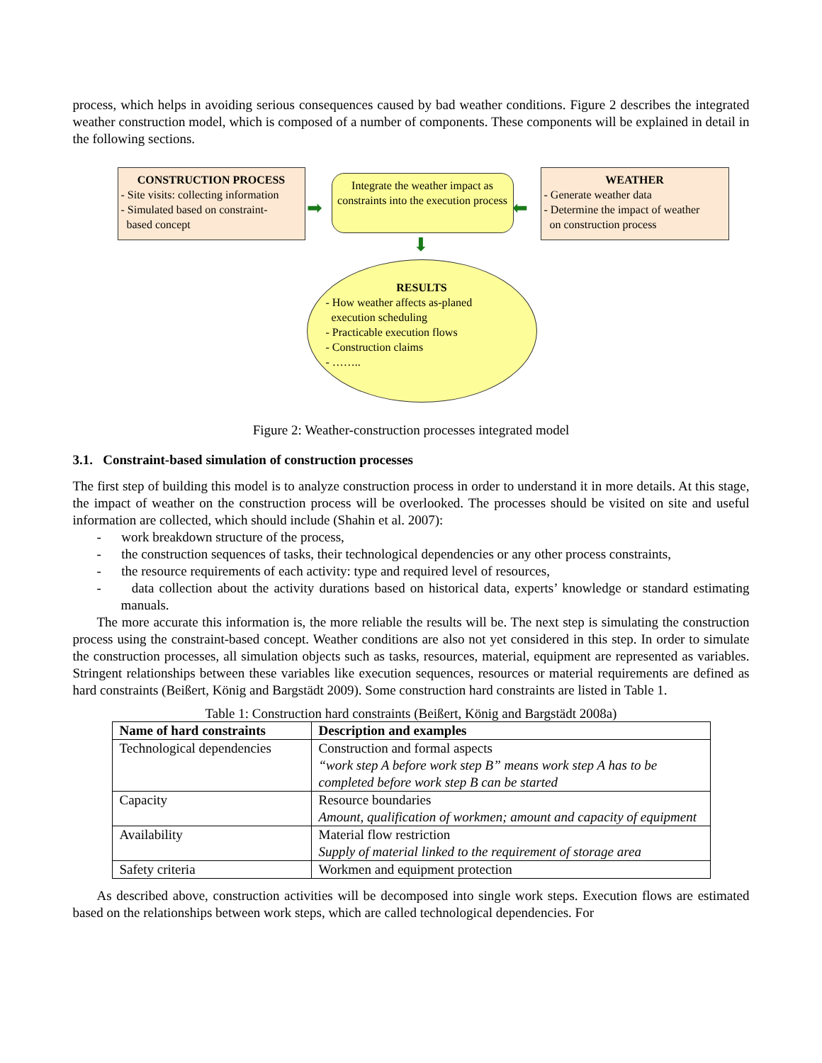process, which helps in avoiding serious consequences caused by bad weather conditions. Figure 2 describes the integrated weather construction model, which is composed of a number of components. These components will be explained in detail in the following sections.
CONSTRUCTION PROCESS
- Site visits: collecting information
- Simulated based on constraint-
based concept
Integrate the weather impact as constraints into the execution process
WEATHER
- Generate weather data
- Determine the impact of weather
on construction process
➡ ⬅
⬇
RESULTS
- How weather affects as-planed
execution scheduling
- Practicable execution flows
- Construction claims
- ……..
Figure 2: Weather-construction processes integrated model
3.1. Constraint-based simulation of construction processes
The first step of building this model is to analyze construction process in order to understand it in more details. At this stage, the impact of weather on the construction process will be overlooked. The processes should be visited on site and useful information are collected, which should include (Shahin et al. 2007):
- work breakdown structure of the process,
- the construction sequences of tasks, their technological dependencies or any other process constraints,
- the resource requirements of each activity: type and required level of resources,
- data collection about the activity durations based on historical data, experts’ knowledge or standard estimating manuals.
The more accurate this information is, the more reliable the results will be. The next step is simulating the construction process using the constraint-based concept. Weather conditions are also not yet considered in this step. In order to simulate the construction processes, all simulation objects such as tasks, resources, material, equipment are represented as variables. Stringent relationships between these variables like execution sequences, resources or material requirements are defined as hard constraints (Beißert, König and Bargstädt 2009). Some construction hard constraints are listed in Table 1.
Table 1: Construction hard constraints (Beißert, König and Bargstädt 2008a)
| Name of hard constraints | Description and examples |
| --- | --- |
| Technological dependencies | Construction and formal aspects “work step A before work step B” means work step A has to be completed before work step B can be started |
| Capacity | Resource boundaries Amount, qualification of workmen; amount and capacity of equipment |
| Availability | Material flow restriction Supply of material linked to the requirement of storage area |
| Safety criteria | Workmen and equipment protection |
As described above, construction activities will be decomposed into single work steps. Execution flows are estimated based on the relationships between work steps, which are called technological dependencies. For